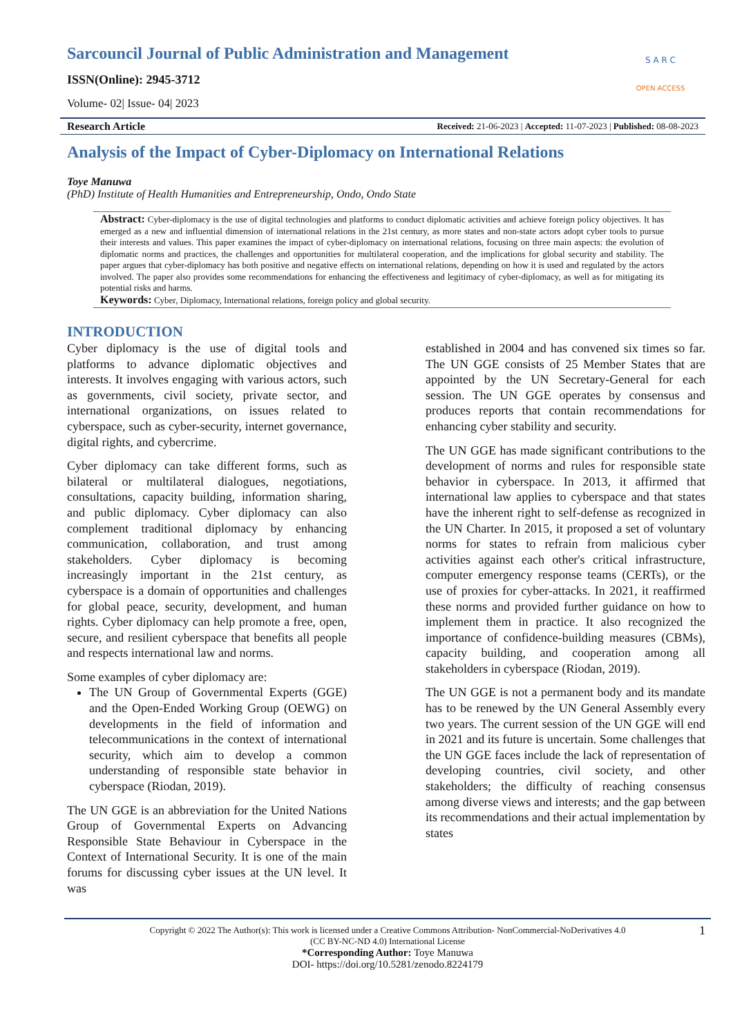Sarcouncil Journal of Public Administration and Management
ISSN(Online): 2945-3712
Volume- 02| Issue- 04| 2023
S A R C
OPEN ACCESS
Research Article Received: 21-06-2023 | Accepted: 11-07-2023 | Published: 08-08-2023
Analysis of the Impact of Cyber-Diplomacy on International Relations
Toye Manuwa
(PhD) Institute of Health Humanities and Entrepreneurship, Ondo, Ondo State
Abstract: Cyber-diplomacy is the use of digital technologies and platforms to conduct diplomatic activities and achieve foreign policy objectives. It has emerged as a new and influential dimension of international relations in the 21st century, as more states and non-state actors adopt cyber tools to pursue their interests and values. This paper examines the impact of cyber-diplomacy on international relations, focusing on three main aspects: the evolution of diplomatic norms and practices, the challenges and opportunities for multilateral cooperation, and the implications for global security and stability. The paper argues that cyber-diplomacy has both positive and negative effects on international relations, depending on how it is used and regulated by the actors involved. The paper also provides some recommendations for enhancing the effectiveness and legitimacy of cyber-diplomacy, as well as for mitigating its potential risks and harms.
Keywords: Cyber, Diplomacy, International relations, foreign policy and global security.
INTRODUCTION
Cyber diplomacy is the use of digital tools and platforms to advance diplomatic objectives and interests. It involves engaging with various actors, such as governments, civil society, private sector, and international organizations, on issues related to cyberspace, such as cyber-security, internet governance, digital rights, and cybercrime.
Cyber diplomacy can take different forms, such as bilateral or multilateral dialogues, negotiations, consultations, capacity building, information sharing, and public diplomacy. Cyber diplomacy can also complement traditional diplomacy by enhancing communication, collaboration, and trust among stakeholders. Cyber diplomacy is becoming increasingly important in the 21st century, as cyberspace is a domain of opportunities and challenges for global peace, security, development, and human rights. Cyber diplomacy can help promote a free, open, secure, and resilient cyberspace that benefits all people and respects international law and norms.
Some examples of cyber diplomacy are:
The UN Group of Governmental Experts (GGE) and the Open-Ended Working Group (OEWG) on developments in the field of information and telecommunications in the context of international security, which aim to develop a common understanding of responsible state behavior in cyberspace (Riodan, 2019).
The UN GGE is an abbreviation for the United Nations Group of Governmental Experts on Advancing Responsible State Behaviour in Cyberspace in the Context of International Security. It is one of the main forums for discussing cyber issues at the UN level. It was
established in 2004 and has convened six times so far. The UN GGE consists of 25 Member States that are appointed by the UN Secretary-General for each session. The UN GGE operates by consensus and produces reports that contain recommendations for enhancing cyber stability and security.
The UN GGE has made significant contributions to the development of norms and rules for responsible state behavior in cyberspace. In 2013, it affirmed that international law applies to cyberspace and that states have the inherent right to self-defense as recognized in the UN Charter. In 2015, it proposed a set of voluntary norms for states to refrain from malicious cyber activities against each other's critical infrastructure, computer emergency response teams (CERTs), or the use of proxies for cyber-attacks. In 2021, it reaffirmed these norms and provided further guidance on how to implement them in practice. It also recognized the importance of confidence-building measures (CBMs), capacity building, and cooperation among all stakeholders in cyberspace (Riodan, 2019).
The UN GGE is not a permanent body and its mandate has to be renewed by the UN General Assembly every two years. The current session of the UN GGE will end in 2021 and its future is uncertain. Some challenges that the UN GGE faces include the lack of representation of developing countries, civil society, and other stakeholders; the difficulty of reaching consensus among diverse views and interests; and the gap between its recommendations and their actual implementation by states
1 Copyright © 2022 The Author(s): This work is licensed under a Creative Commons Attribution- NonCommercial-NoDerivatives 4.0
(CC BY-NC-ND 4.0) International License
*Corresponding Author: Toye Manuwa
DOI- https://doi.org/10.5281/zenodo.8224179